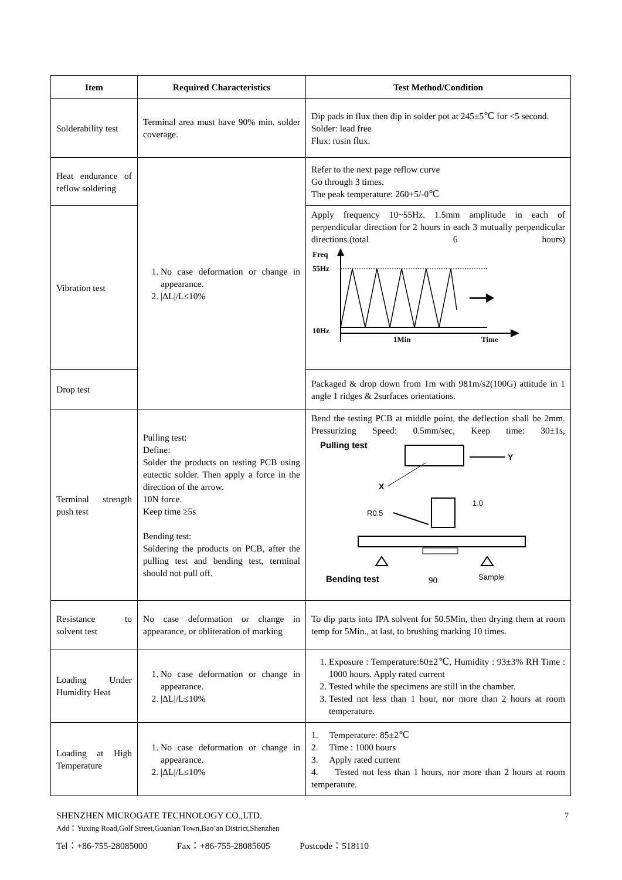| Item | Required Characteristics | Test Method/Condition |
| --- | --- | --- |
| Solderability test | Terminal area must have 90% min. solder coverage. | Dip pads in flux then dip in solder pot at 245±5℃ for <5 second. Solder: lead free Flux: rosin flux. |
| Heat endurance of reflow soldering | 1. No case deformation or change in appearance. 2. /ΔL//L≤10% | Refer to the next page reflow curve Go through 3 times. The peak temperature: 260+5/-0℃ |
| Vibration test | | Apply frequency 10~55Hz. 1.5mm amplitude in each of perpendicular direction for 2 hours in each 3 mutually perpendicular directions.(total 6 hours) Freq 55Hz 10Hz 1Min Time |
| Drop test | | Packaged & drop down from 1m with 981m/s2(100G) attitude in 1 angle 1 ridges & 2surfaces orientations. |
| Terminal strength push test | Pulling test: Define: Solder the products on testing PCB using eutectic solder. Then apply a force in the direction of the arrow. 10N force. Keep time ≥5s Bending test: Soldering the products on PCB, after the pulling test and bending test, terminal should not pull off. | Bend the testing PCB at middle point, the deflection shall be 2mm. Pressurizing Speed: 0.5mm/sec, Keep time: 30±1s, Pulling test Y X 1.0 R0.5 Bending test 90 Sample |
| Resistance to solvent test | No case deformation or change in appearance, or obliteration of marking | To dip parts into IPA solvent for 50.5Min, then drying them at room temp for 5Min., at last, to brushing marking 10 times. |
| Loading Under Humidity Heat | 1. No case deformation or change in appearance. 2. /ΔL//L≤10% | 1. Exposure : Temperature:60±2℃, Humidity : 93±3% RH Time : 1000 hours. Apply rated current 2. Tested while the specimens are still in the chamber. 3. Tested not less than 1 hour, nor more than 2 hours at room temperature. |
| Loading at High Temperature | 1. No case deformation or change in appearance. 2. /ΔL//L≤10% | 1. Temperature: 85±2℃ 2. Time : 1000 hours 3. Apply rated current 4. Tested not less than 1 hours, nor more than 2 hours at room temperature. |
SHENZHEN MICROGATE TECHNOLOGY CO.,LTD. 7
Add：Yuxing Road,Golf Street,Guanlan Town,Bao’an District,Shenzhen
Tel：+86-755-28085000 Fax：+86-755-28085605 Postcode：518110